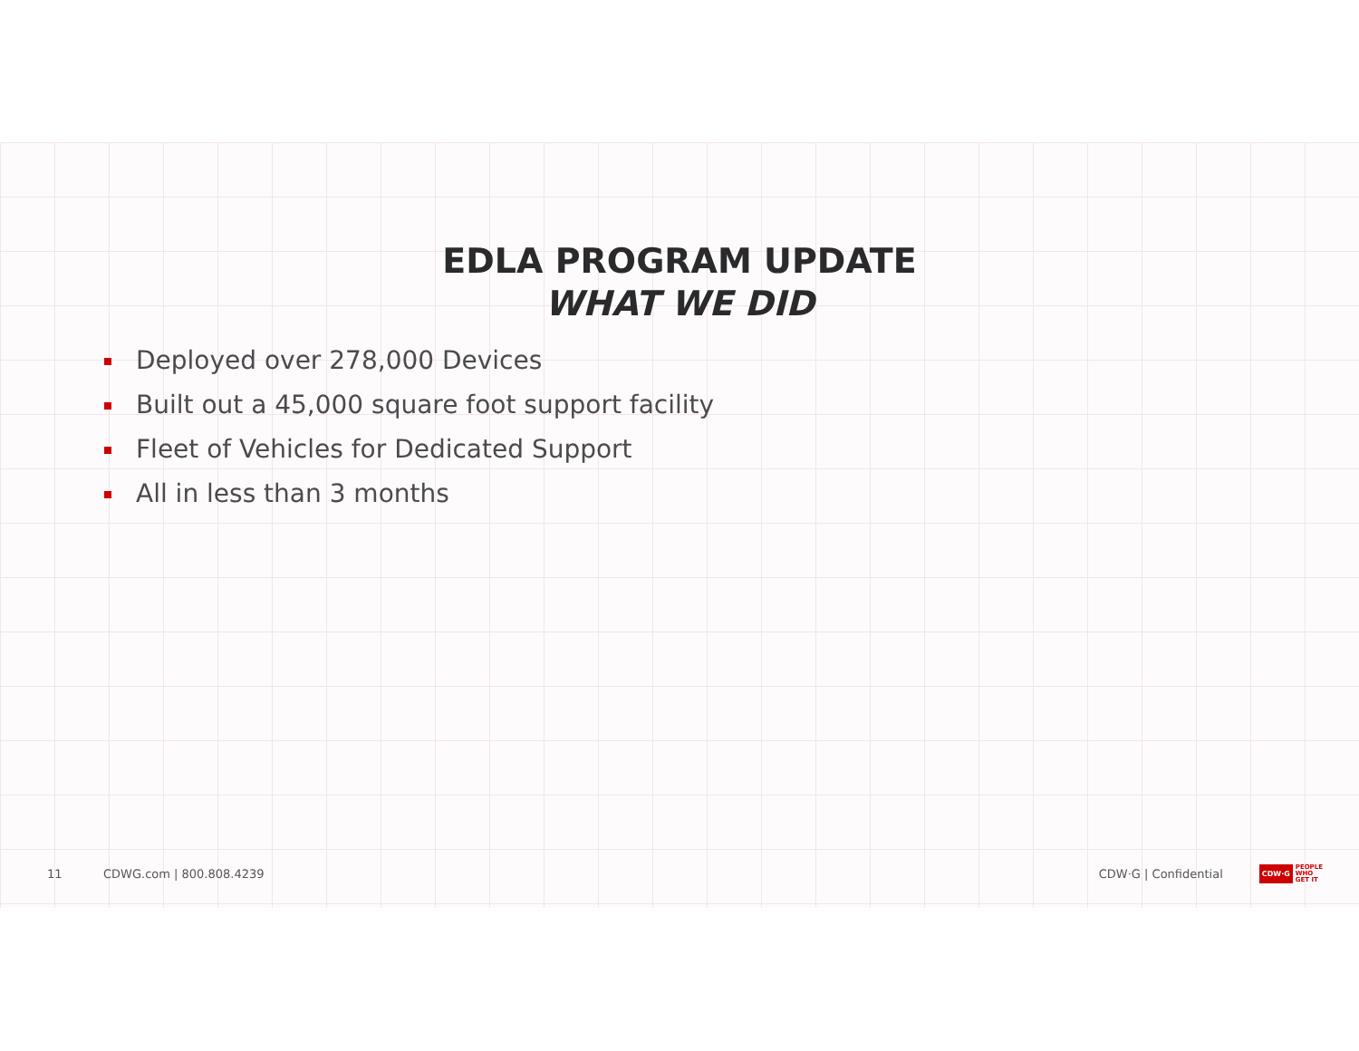EDLA PROGRAM UPDATE
WHAT WE DID
Deployed over 278,000 Devices
Built out a 45,000 square foot support facility
Fleet of Vehicles for Dedicated Support
All in less than 3 months
11 CDWG.com | 800.808.4239 CDW·G | Confidential CDW·G PEOPLE
WHO
GET IT